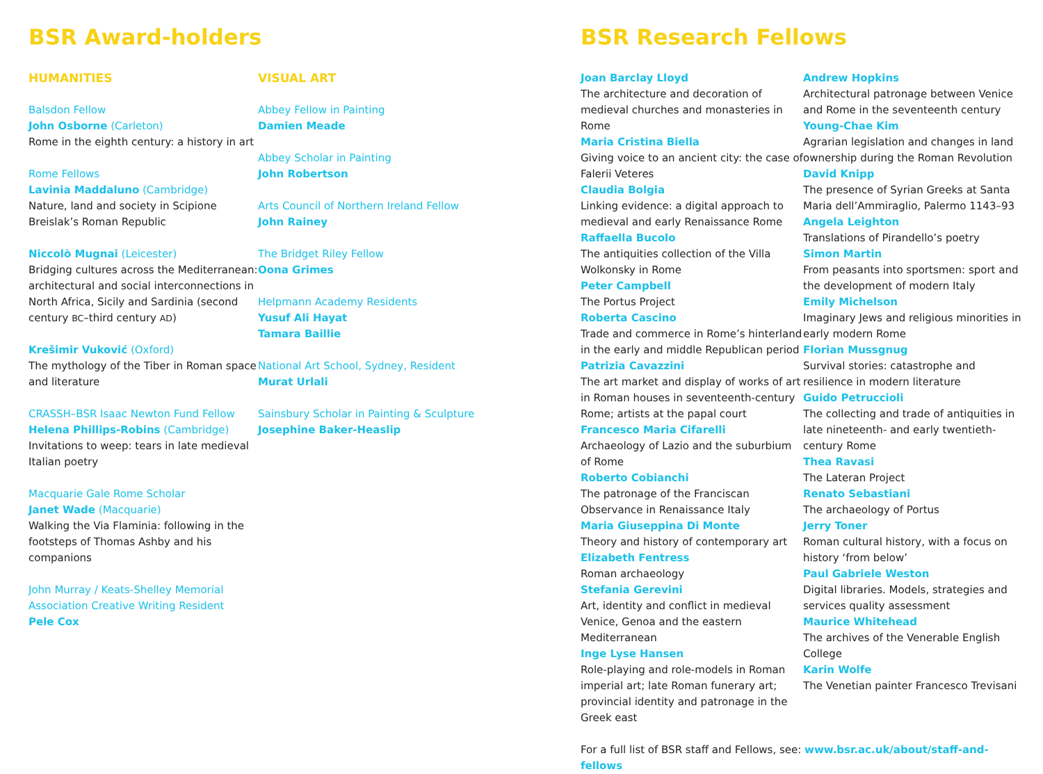BSR Award-holders
HUMANITIES
Balsdon Fellow
John Osborne (Carleton)
Rome in the eighth century: a history in art
Rome Fellows
Lavinia Maddaluno (Cambridge)
Nature, land and society in Scipione Breislak’s Roman Republic
Niccolò Mugnai (Leicester)
Bridging cultures across the Mediterranean: architectural and social interconnections in North Africa, Sicily and Sardinia (second century BC–third century AD)
Krešimir Vuković (Oxford)
The mythology of the Tiber in Roman space and literature
CRASSH–BSR Isaac Newton Fund Fellow
Helena Phillips-Robins (Cambridge)
Invitations to weep: tears in late medieval Italian poetry
Macquarie Gale Rome Scholar
Janet Wade (Macquarie)
Walking the Via Flaminia: following in the footsteps of Thomas Ashby and his companions
John Murray / Keats-Shelley Memorial Association Creative Writing Resident
Pele Cox
VISUAL ART
Abbey Fellow in Painting
Damien Meade
Abbey Scholar in Painting
John Robertson
Arts Council of Northern Ireland Fellow
John Rainey
The Bridget Riley Fellow
Oona Grimes
Helpmann Academy Residents
Yusuf Ali Hayat
Tamara Baillie
National Art School, Sydney, Resident
Murat Urlali
Sainsbury Scholar in Painting & Sculpture
Josephine Baker-Heaslip
BSR Research Fellows
Joan Barclay Lloyd
The architecture and decoration of medieval churches and monasteries in Rome
Maria Cristina Biella
Giving voice to an ancient city: the case of Falerii Veteres
Claudia Bolgia
Linking evidence: a digital approach to medieval and early Renaissance Rome
Raffaella Bucolo
The antiquities collection of the Villa Wolkonsky in Rome
Peter Campbell
The Portus Project
Roberta Cascino
Trade and commerce in Rome’s hinterland in the early and middle Republican period
Patrizia Cavazzini
The art market and display of works of art in Roman houses in seventeenth-century Rome; artists at the papal court
Francesco Maria Cifarelli
Archaeology of Lazio and the suburbium of Rome
Roberto Cobianchi
The patronage of the Franciscan Observance in Renaissance Italy
Maria Giuseppina Di Monte
Theory and history of contemporary art
Elizabeth Fentress
Roman archaeology
Stefania Gerevini
Art, identity and conflict in medieval Venice, Genoa and the eastern Mediterranean
Inge Lyse Hansen
Role-playing and role-models in Roman imperial art; late Roman funerary art; provincial identity and patronage in the Greek east
Andrew Hopkins
Architectural patronage between Venice and Rome in the seventeenth century
Young-Chae Kim
Agrarian legislation and changes in land ownership during the Roman Revolution
David Knipp
The presence of Syrian Greeks at Santa Maria dell’Ammiraglio, Palermo 1143–93
Angela Leighton
Translations of Pirandello’s poetry
Simon Martin
From peasants into sportsmen: sport and the development of modern Italy
Emily Michelson
Imaginary Jews and religious minorities in early modern Rome
Florian Mussgnug
Survival stories: catastrophe and resilience in modern literature
Guido Petruccioli
The collecting and trade of antiquities in late nineteenth- and early twentieth-century Rome
Thea Ravasi
The Lateran Project
Renato Sebastiani
The archaeology of Portus
Jerry Toner
Roman cultural history, with a focus on history ‘from below’
Paul Gabriele Weston
Digital libraries. Models, strategies and services quality assessment
Maurice Whitehead
The archives of the Venerable English College
Karin Wolfe
The Venetian painter Francesco Trevisani
For a full list of BSR staff and Fellows, see: www.bsr.ac.uk/about/staff-and-fellows